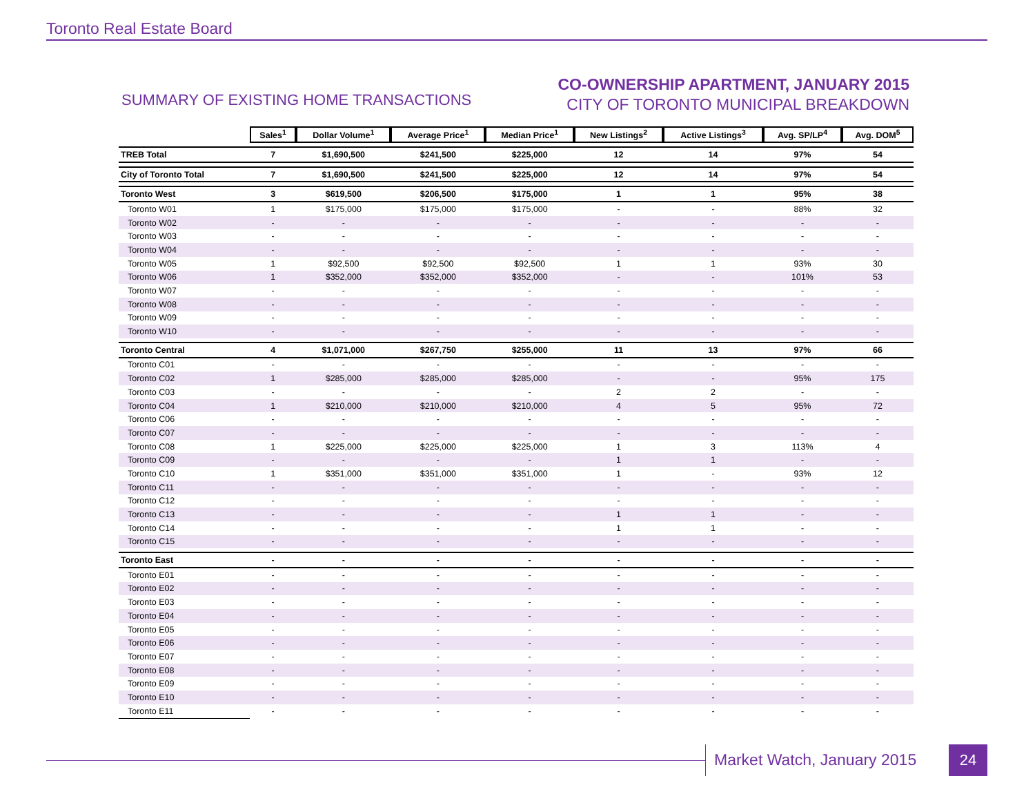Toronto Real Estate Board
SUMMARY OF EXISTING HOME TRANSACTIONS
CO-OWNERSHIP APARTMENT, JANUARY 2015
CITY OF TORONTO MUNICIPAL BREAKDOWN
| | Sales<sup>1</sup> | Dollar Volume<sup>1</sup> | Average Price<sup>1</sup> | Median Price<sup>1</sup> | New Listings<sup>2</sup> | Active Listings<sup>3</sup> | Avg. SP/LP<sup>4</sup> | Avg. DOM<sup>5</sup> |
| --- | --- | --- | --- | --- | --- | --- | --- | --- |
| TREB Total | 7 | $1,690,500 | $241,500 | $225,000 | 12 | 14 | 97% | 54 |
| City of Toronto Total | 7 | $1,690,500 | $241,500 | $225,000 | 12 | 14 | 97% | 54 |
| Toronto West | 3 | $619,500 | $206,500 | $175,000 | 1 | 1 | 95% | 38 |
| Toronto W01 | 1 | $175,000 | $175,000 | $175,000 | - | - | 88% | 32 |
| Toronto W02 | - | - | - | - | - | - | - | - |
| Toronto W03 | - | - | - | - | - | - | - | - |
| Toronto W04 | - | - | - | - | - | - | - | - |
| Toronto W05 | 1 | $92,500 | $92,500 | $92,500 | 1 | 1 | 93% | 30 |
| Toronto W06 | 1 | $352,000 | $352,000 | $352,000 | - | - | 101% | 53 |
| Toronto W07 | - | - | - | - | - | - | - | - |
| Toronto W08 | - | - | - | - | - | - | - | - |
| Toronto W09 | - | - | - | - | - | - | - | - |
| Toronto W10 | - | - | - | - | - | - | - | - |
| Toronto Central | 4 | $1,071,000 | $267,750 | $255,000 | 11 | 13 | 97% | 66 |
| Toronto C01 | - | - | - | - | - | - | - | - |
| Toronto C02 | 1 | $285,000 | $285,000 | $285,000 | - | - | 95% | 175 |
| Toronto C03 | - | - | - | - | 2 | 2 | - | - |
| Toronto C04 | 1 | $210,000 | $210,000 | $210,000 | 4 | 5 | 95% | 72 |
| Toronto C06 | - | - | - | - | - | - | - | - |
| Toronto C07 | - | - | - | - | - | - | - | - |
| Toronto C08 | 1 | $225,000 | $225,000 | $225,000 | 1 | 3 | 113% | 4 |
| Toronto C09 | - | - | - | - | 1 | 1 | - | - |
| Toronto C10 | 1 | $351,000 | $351,000 | $351,000 | 1 | - | 93% | 12 |
| Toronto C11 | - | - | - | - | - | - | - | - |
| Toronto C12 | - | - | - | - | - | - | - | - |
| Toronto C13 | - | - | - | - | 1 | 1 | - | - |
| Toronto C14 | - | - | - | - | 1 | 1 | - | - |
| Toronto C15 | - | - | - | - | - | - | - | - |
| Toronto East | - | - | - | - | - | - | - | - |
| Toronto E01 | - | - | - | - | - | - | - | - |
| Toronto E02 | - | - | - | - | - | - | - | - |
| Toronto E03 | - | - | - | - | - | - | - | - |
| Toronto E04 | - | - | - | - | - | - | - | - |
| Toronto E05 | - | - | - | - | - | - | - | - |
| Toronto E06 | - | - | - | - | - | - | - | - |
| Toronto E07 | - | - | - | - | - | - | - | - |
| Toronto E08 | - | - | - | - | - | - | - | - |
| Toronto E09 | - | - | - | - | - | - | - | - |
| Toronto E10 | - | - | - | - | - | - | - | - |
| Toronto E11 | - | - | - | - | - | - | - | - |
Market Watch, January 2015 24